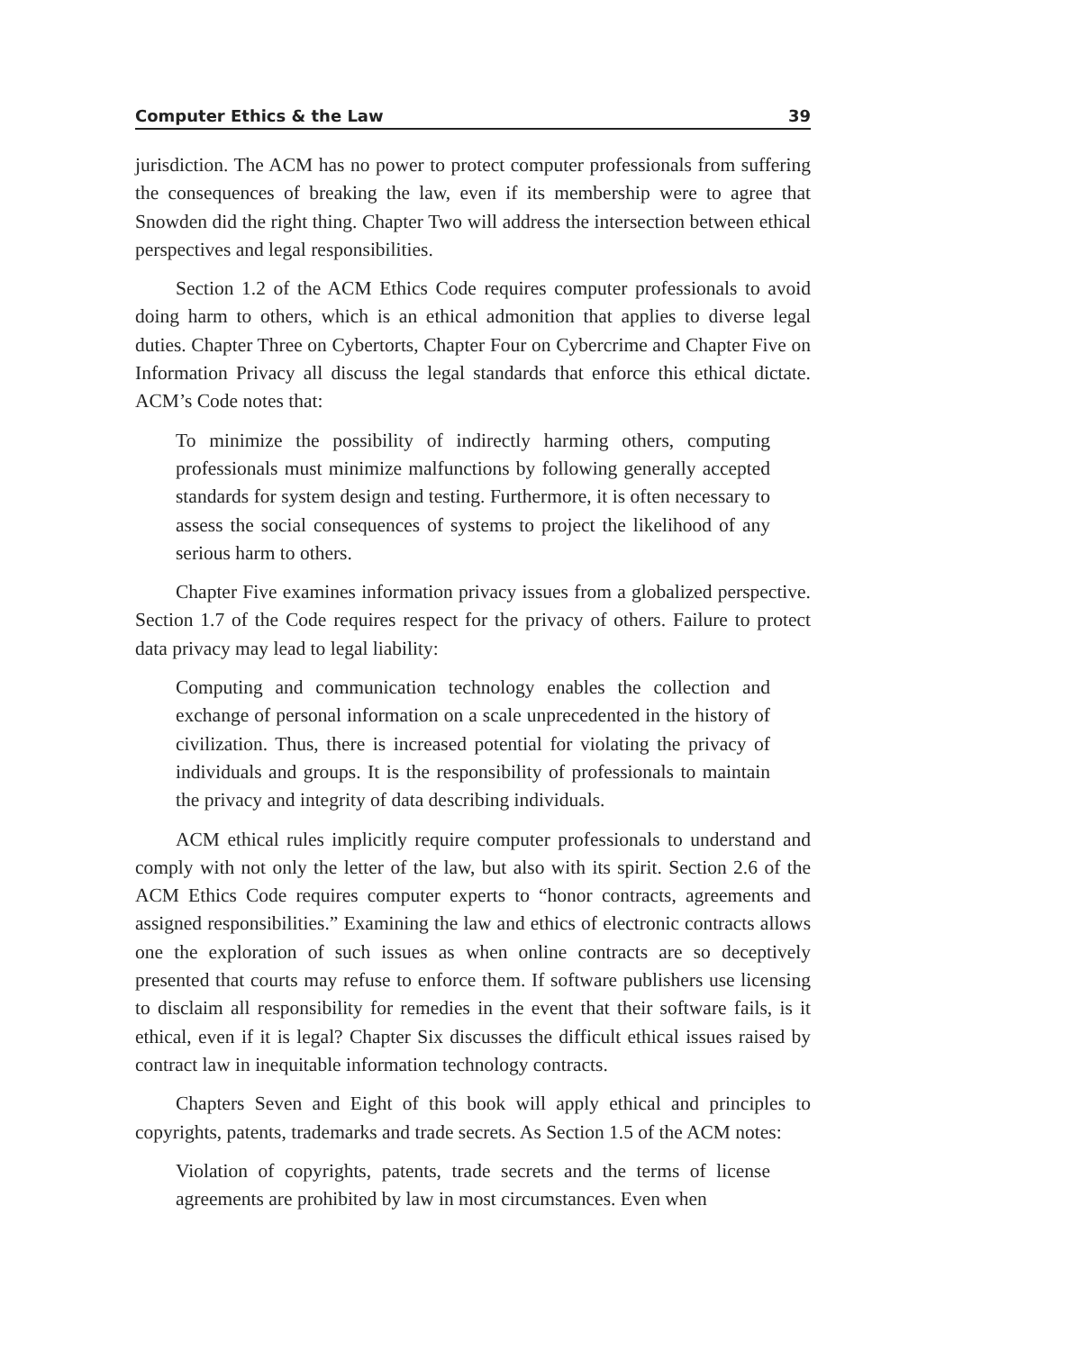Computer Ethics & the Law 39
jurisdiction. The ACM has no power to protect computer professionals from suffering the consequences of breaking the law, even if its membership were to agree that Snowden did the right thing. Chapter Two will address the intersection between ethical perspectives and legal responsibilities.
Section 1.2 of the ACM Ethics Code requires computer professionals to avoid doing harm to others, which is an ethical admonition that applies to diverse legal duties. Chapter Three on Cybertorts, Chapter Four on Cybercrime and Chapter Five on Information Privacy all discuss the legal standards that enforce this ethical dictate. ACM’s Code notes that:
To minimize the possibility of indirectly harming others, computing professionals must minimize malfunctions by following generally accepted standards for system design and testing. Furthermore, it is often necessary to assess the social consequences of systems to project the likelihood of any serious harm to others.
Chapter Five examines information privacy issues from a globalized perspective. Section 1.7 of the Code requires respect for the privacy of others. Failure to protect data privacy may lead to legal liability:
Computing and communication technology enables the collection and exchange of personal information on a scale unprecedented in the history of civilization. Thus, there is increased potential for violating the privacy of individuals and groups. It is the responsibility of professionals to maintain the privacy and integrity of data describing individuals.
ACM ethical rules implicitly require computer professionals to understand and comply with not only the letter of the law, but also with its spirit. Section 2.6 of the ACM Ethics Code requires computer experts to “honor contracts, agreements and assigned responsibilities.” Examining the law and ethics of electronic contracts allows one the exploration of such issues as when online contracts are so deceptively presented that courts may refuse to enforce them. If software publishers use licensing to disclaim all responsibility for remedies in the event that their software fails, is it ethical, even if it is legal? Chapter Six discusses the difficult ethical issues raised by contract law in inequitable information technology contracts.
Chapters Seven and Eight of this book will apply ethical and principles to copyrights, patents, trademarks and trade secrets. As Section 1.5 of the ACM notes:
Violation of copyrights, patents, trade secrets and the terms of license agreements are prohibited by law in most circumstances. Even when